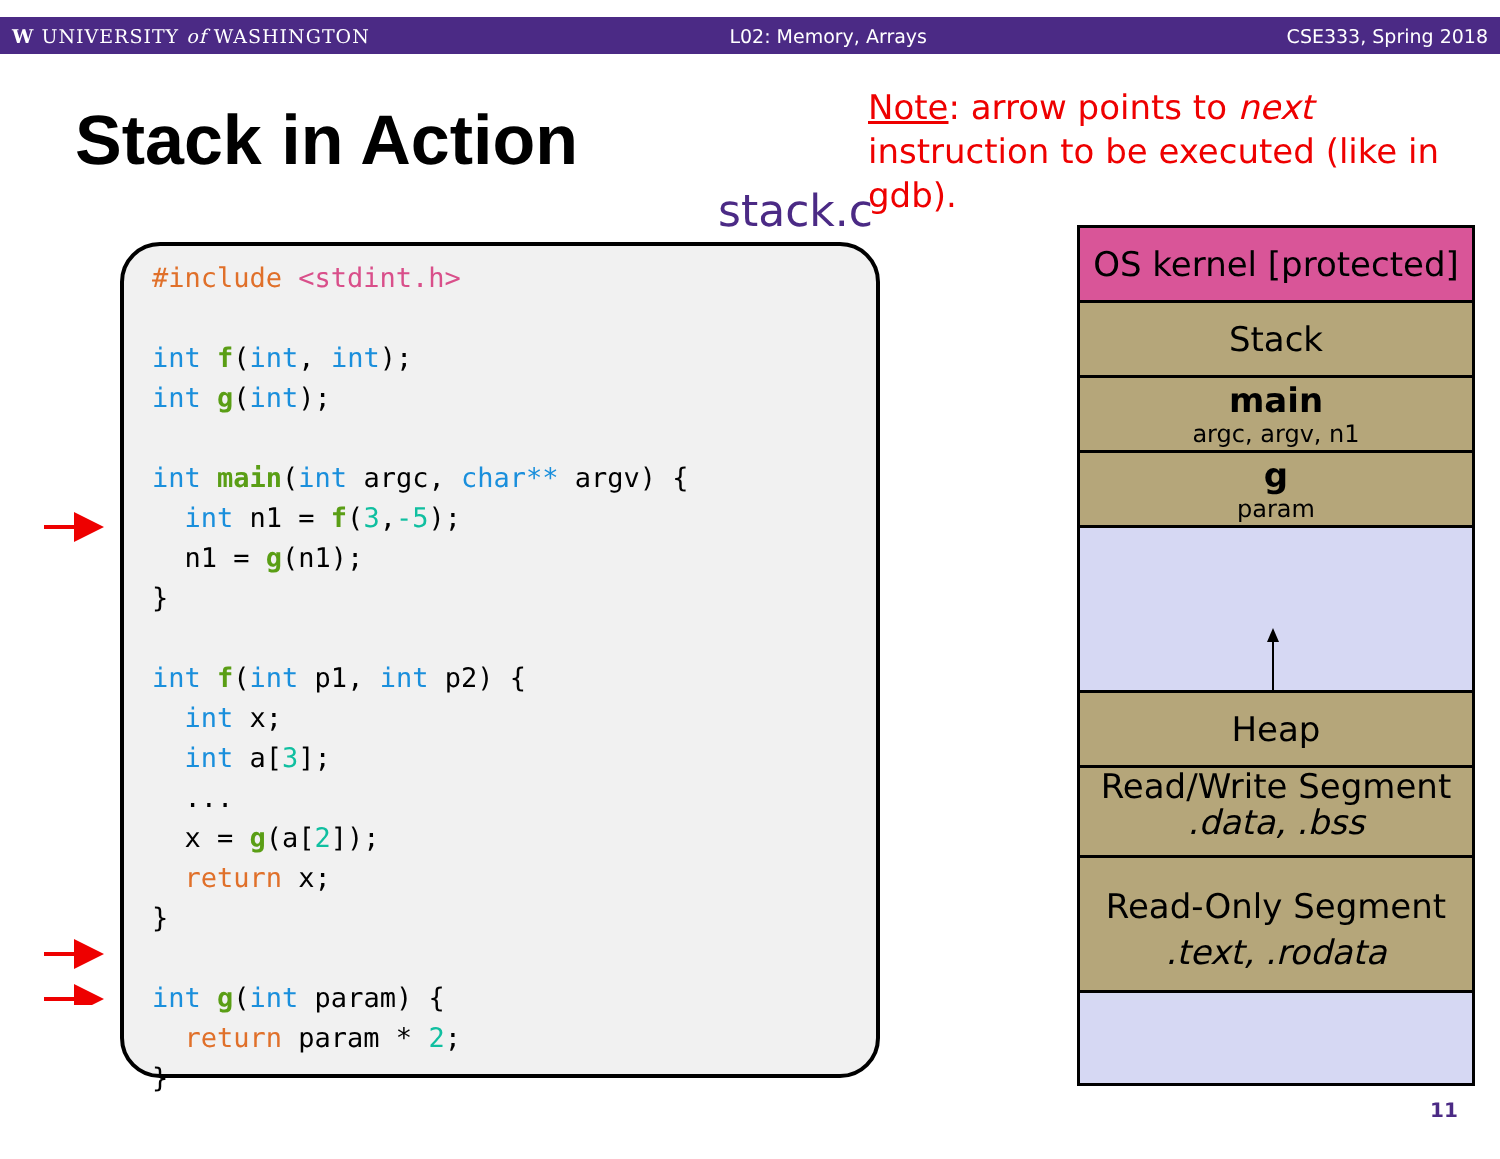W UNIVERSITY of WASHINGTON L02: Memory, Arrays CSE333, Spring 2018
Stack in Action
Note: arrow points to next instruction to be executed (like in gdb).
stack.c
#include <stdint.h>

int f(int, int);
int g(int);

int main(int argc, char** argv) {
  int n1 = f(3,-5);
  n1 = g(n1);
}

int f(int p1, int p2) {
  int x;
  int a[3];
  ...
  x = g(a[2]);
  return x;
}

int g(int param) {
  return param * 2;
}
OS kernel [protected]
Stack
main
argc, argv, n1
g
param
Heap
Read/Write Segment
.data, .bss
Read-Only Segment
.text, .rodata
11